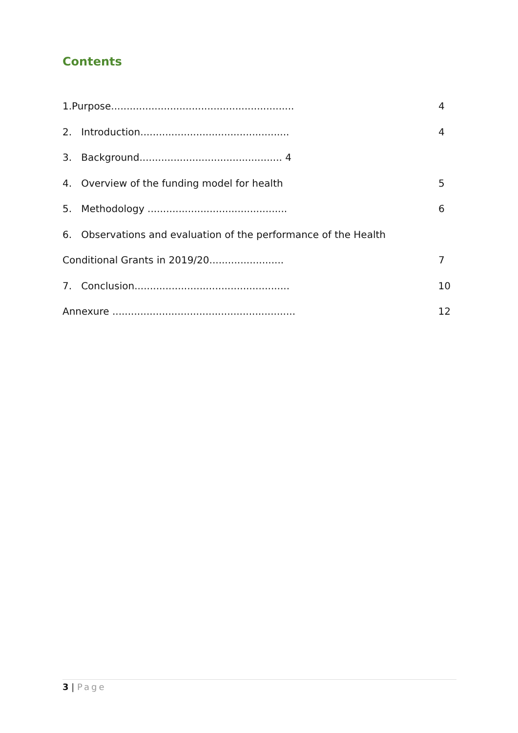Contents
1.Purpose........................................................... 4
2. Introduction................................................ 4
3. Background.............................................. 4
4. Overview of the funding model for health 5
5. Methodology ............................................. 6
6. Observations and evaluation of the performance of the Health
Conditional Grants in 2019/20........................ 7
7. Conclusion.................................................. 10
Annexure ........................................................... 12
3 | Page